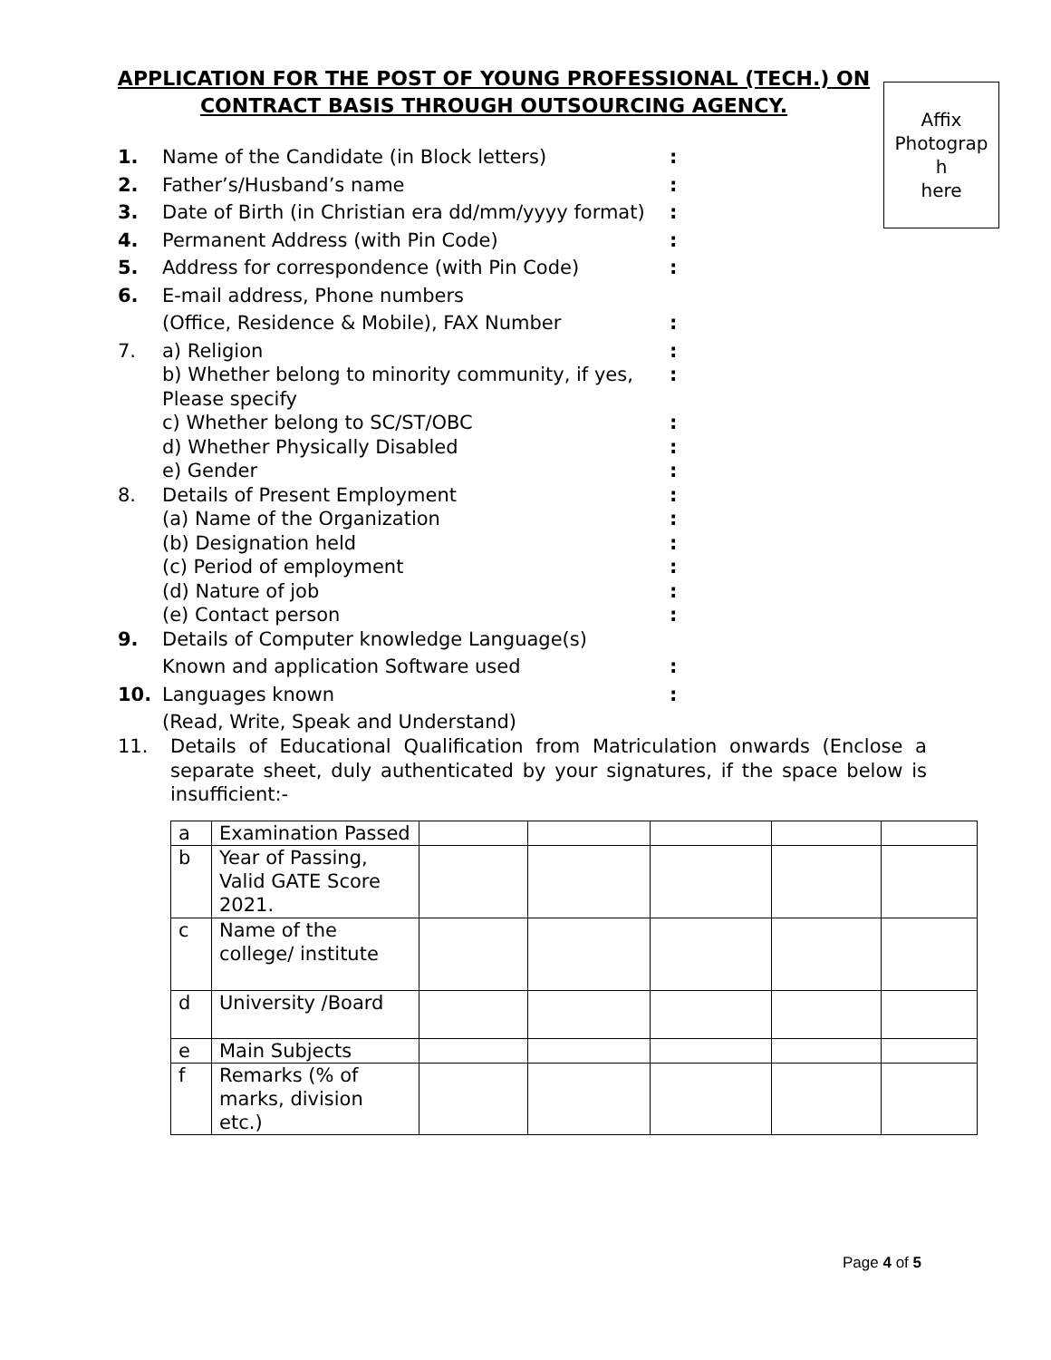APPLICATION FOR THE POST OF YOUNG PROFESSIONAL (TECH.) ON
CONTRACT BASIS THROUGH OUTSOURCING AGENCY.
Affix
Photograp
h
here
1. Name of the Candidate (in Block letters):
2. Father’s/Husband’s name:
3. Date of Birth (in Christian era dd/mm/yyyy format):
4. Permanent Address (with Pin Code):
5. Address for correspondence (with Pin Code):
6. E-mail address, Phone numbers
(Office, Residence & Mobile), FAX Number:
7. a) Religion:
b) Whether belong to minority community, if yes,
Please specify:
c) Whether belong to SC/ST/OBC:
d) Whether Physically Disabled:
e) Gender:
8. Details of Present Employment:
(a) Name of the Organization:
(b) Designation held:
(c) Period of employment:
(d) Nature of job:
(e) Contact person:
9. Details of Computer knowledge Language(s)
Known and application Software used:
10. Languages known:
(Read, Write, Speak and Understand)
11. Details of Educational Qualification from Matriculation onwards (Enclose a separate sheet, duly authenticated by your signatures, if the space below is insufficient:-
| a | Examination Passed | | | | | |
| b | Year of Passing, Valid GATE Score 2021. | | | | | |
| c | Name of the college/ institute | | | | | |
| d | University /Board | | | | | |
| e | Main Subjects | | | | | |
| f | Remarks (% of marks, division etc.) | | | | | |
Page 4 of 5